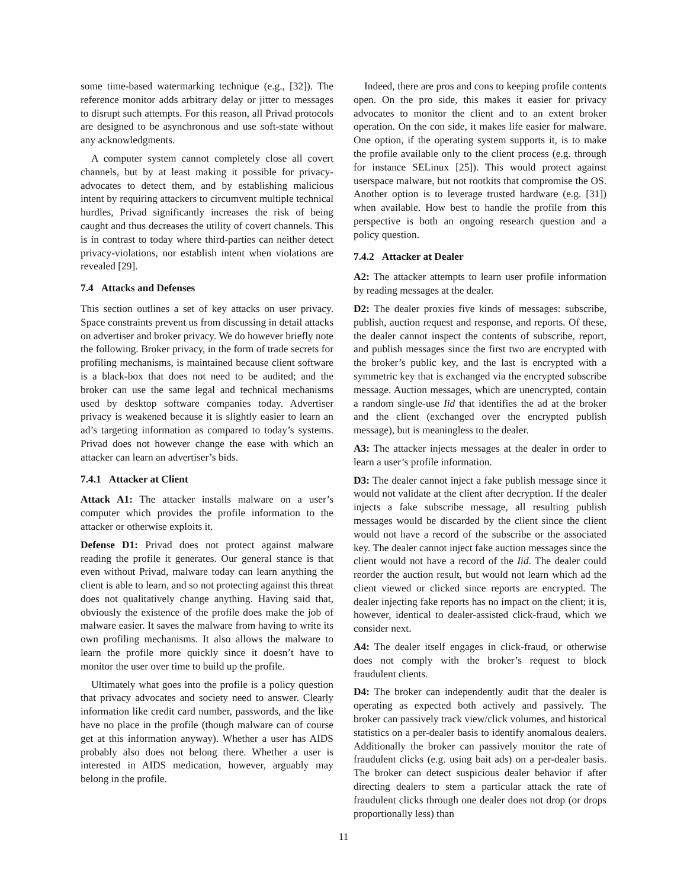some time-based watermarking technique (e.g., [32]). The reference monitor adds arbitrary delay or jitter to messages to disrupt such attempts. For this reason, all Privad protocols are designed to be asynchronous and use soft-state without any acknowledgments.
A computer system cannot completely close all covert channels, but by at least making it possible for privacy-advocates to detect them, and by establishing malicious intent by requiring attackers to circumvent multiple technical hurdles, Privad significantly increases the risk of being caught and thus decreases the utility of covert channels. This is in contrast to today where third-parties can neither detect privacy-violations, nor establish intent when violations are revealed [29].
7.4 Attacks and Defenses
This section outlines a set of key attacks on user privacy. Space constraints prevent us from discussing in detail attacks on advertiser and broker privacy. We do however briefly note the following. Broker privacy, in the form of trade secrets for profiling mechanisms, is maintained because client software is a black-box that does not need to be audited; and the broker can use the same legal and technical mechanisms used by desktop software companies today. Advertiser privacy is weakened because it is slightly easier to learn an ad’s targeting information as compared to today’s systems. Privad does not however change the ease with which an attacker can learn an advertiser’s bids.
7.4.1 Attacker at Client
Attack A1: The attacker installs malware on a user’s computer which provides the profile information to the attacker or otherwise exploits it.
Defense D1: Privad does not protect against malware reading the profile it generates. Our general stance is that even without Privad, malware today can learn anything the client is able to learn, and so not protecting against this threat does not qualitatively change anything. Having said that, obviously the existence of the profile does make the job of malware easier. It saves the malware from having to write its own profiling mechanisms. It also allows the malware to learn the profile more quickly since it doesn’t have to monitor the user over time to build up the profile.
Ultimately what goes into the profile is a policy question that privacy advocates and society need to answer. Clearly information like credit card number, passwords, and the like have no place in the profile (though malware can of course get at this information anyway). Whether a user has AIDS probably also does not belong there. Whether a user is interested in AIDS medication, however, arguably may belong in the profile.
Indeed, there are pros and cons to keeping profile contents open. On the pro side, this makes it easier for privacy advocates to monitor the client and to an extent broker operation. On the con side, it makes life easier for malware. One option, if the operating system supports it, is to make the profile available only to the client process (e.g. through for instance SELinux [25]). This would protect against userspace malware, but not rootkits that compromise the OS. Another option is to leverage trusted hardware (e.g. [31]) when available. How best to handle the profile from this perspective is both an ongoing research question and a policy question.
7.4.2 Attacker at Dealer
A2: The attacker attempts to learn user profile information by reading messages at the dealer.
D2: The dealer proxies five kinds of messages: subscribe, publish, auction request and response, and reports. Of these, the dealer cannot inspect the contents of subscribe, report, and publish messages since the first two are encrypted with the broker’s public key, and the last is encrypted with a symmetric key that is exchanged via the encrypted subscribe message. Auction messages, which are unencrypted, contain a random single-use Iid that identifies the ad at the broker and the client (exchanged over the encrypted publish message), but is meaningless to the dealer.
A3: The attacker injects messages at the dealer in order to learn a user’s profile information.
D3: The dealer cannot inject a fake publish message since it would not validate at the client after decryption. If the dealer injects a fake subscribe message, all resulting publish messages would be discarded by the client since the client would not have a record of the subscribe or the associated key. The dealer cannot inject fake auction messages since the client would not have a record of the Iid. The dealer could reorder the auction result, but would not learn which ad the client viewed or clicked since reports are encrypted. The dealer injecting fake reports has no impact on the client; it is, however, identical to dealer-assisted click-fraud, which we consider next.
A4: The dealer itself engages in click-fraud, or otherwise does not comply with the broker’s request to block fraudulent clients.
D4: The broker can independently audit that the dealer is operating as expected both actively and passively. The broker can passively track view/click volumes, and historical statistics on a per-dealer basis to identify anomalous dealers. Additionally the broker can passively monitor the rate of fraudulent clicks (e.g. using bait ads) on a per-dealer basis. The broker can detect suspicious dealer behavior if after directing dealers to stem a particular attack the rate of fraudulent clicks through one dealer does not drop (or drops proportionally less) than
11